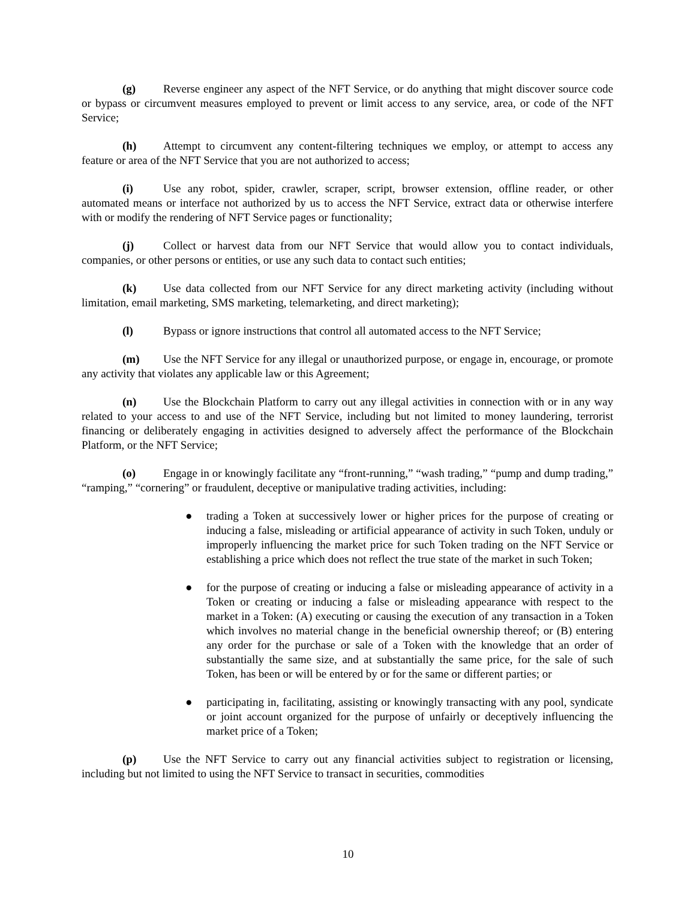(g) Reverse engineer any aspect of the NFT Service, or do anything that might discover source code or bypass or circumvent measures employed to prevent or limit access to any service, area, or code of the NFT Service;
(h) Attempt to circumvent any content-filtering techniques we employ, or attempt to access any feature or area of the NFT Service that you are not authorized to access;
(i) Use any robot, spider, crawler, scraper, script, browser extension, offline reader, or other automated means or interface not authorized by us to access the NFT Service, extract data or otherwise interfere with or modify the rendering of NFT Service pages or functionality;
(j) Collect or harvest data from our NFT Service that would allow you to contact individuals, companies, or other persons or entities, or use any such data to contact such entities;
(k) Use data collected from our NFT Service for any direct marketing activity (including without limitation, email marketing, SMS marketing, telemarketing, and direct marketing);
(l) Bypass or ignore instructions that control all automated access to the NFT Service;
(m) Use the NFT Service for any illegal or unauthorized purpose, or engage in, encourage, or promote any activity that violates any applicable law or this Agreement;
(n) Use the Blockchain Platform to carry out any illegal activities in connection with or in any way related to your access to and use of the NFT Service, including but not limited to money laundering, terrorist financing or deliberately engaging in activities designed to adversely affect the performance of the Blockchain Platform, or the NFT Service;
(o) Engage in or knowingly facilitate any “front-running,” “wash trading,” “pump and dump trading,” “ramping,” “cornering” or fraudulent, deceptive or manipulative trading activities, including:
● trading a Token at successively lower or higher prices for the purpose of creating or inducing a false, misleading or artificial appearance of activity in such Token, unduly or improperly influencing the market price for such Token trading on the NFT Service or establishing a price which does not reflect the true state of the market in such Token;
● for the purpose of creating or inducing a false or misleading appearance of activity in a Token or creating or inducing a false or misleading appearance with respect to the market in a Token: (A) executing or causing the execution of any transaction in a Token which involves no material change in the beneficial ownership thereof; or (B) entering any order for the purchase or sale of a Token with the knowledge that an order of substantially the same size, and at substantially the same price, for the sale of such Token, has been or will be entered by or for the same or different parties; or
● participating in, facilitating, assisting or knowingly transacting with any pool, syndicate or joint account organized for the purpose of unfairly or deceptively influencing the market price of a Token;
(p) Use the NFT Service to carry out any financial activities subject to registration or licensing, including but not limited to using the NFT Service to transact in securities, commodities
10